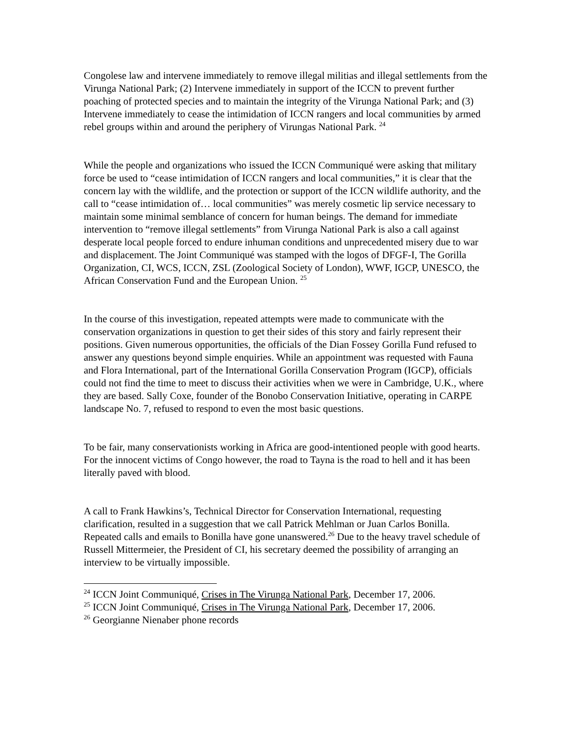Congolese law and intervene immediately to remove illegal militias and illegal settlements from the Virunga National Park; (2) Intervene immediately in support of the ICCN to prevent further poaching of protected species and to maintain the integrity of the Virunga National Park; and (3) Intervene immediately to cease the intimidation of ICCN rangers and local communities by armed rebel groups within and around the periphery of Virungas National Park. <sup>24</sup>
While the people and organizations who issued the ICCN Communiqué were asking that military force be used to “cease intimidation of ICCN rangers and local communities,” it is clear that the concern lay with the wildlife, and the protection or support of the ICCN wildlife authority, and the call to “cease intimidation of… local communities” was merely cosmetic lip service necessary to maintain some minimal semblance of concern for human beings. The demand for immediate intervention to “remove illegal settlements” from Virunga National Park is also a call against desperate local people forced to endure inhuman conditions and unprecedented misery due to war and displacement. The Joint Communiqué was stamped with the logos of DFGF-I, The Gorilla Organization, CI, WCS, ICCN, ZSL (Zoological Society of London), WWF, IGCP, UNESCO, the African Conservation Fund and the European Union. <sup>25</sup>
In the course of this investigation, repeated attempts were made to communicate with the conservation organizations in question to get their sides of this story and fairly represent their positions. Given numerous opportunities, the officials of the Dian Fossey Gorilla Fund refused to answer any questions beyond simple enquiries. While an appointment was requested with Fauna and Flora International, part of the International Gorilla Conservation Program (IGCP), officials could not find the time to meet to discuss their activities when we were in Cambridge, U.K., where they are based. Sally Coxe, founder of the Bonobo Conservation Initiative, operating in CARPE landscape No. 7, refused to respond to even the most basic questions.
To be fair, many conservationists working in Africa are good-intentioned people with good hearts. For the innocent victims of Congo however, the road to Tayna is the road to hell and it has been literally paved with blood.
A call to Frank Hawkins’s, Technical Director for Conservation International, requesting clarification, resulted in a suggestion that we call Patrick Mehlman or Juan Carlos Bonilla. Repeated calls and emails to Bonilla have gone unanswered.<sup>26</sup> Due to the heavy travel schedule of Russell Mittermeier, the President of CI, his secretary deemed the possibility of arranging an interview to be virtually impossible.
<sup>24</sup> ICCN Joint Communiqué, Crises in The Virunga National Park, December 17, 2006.
<sup>25</sup> ICCN Joint Communiqué, Crises in The Virunga National Park, December 17, 2006.
<sup>26</sup> Georgianne Nienaber phone records